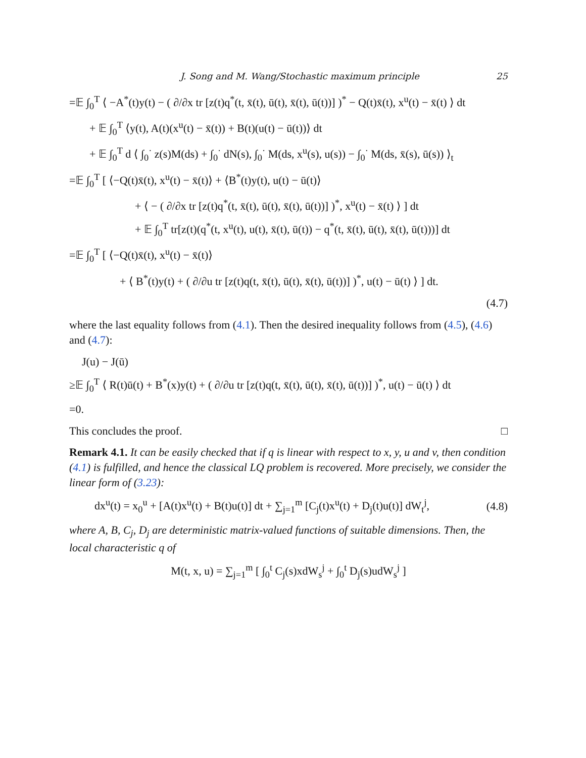J. Song and M. Wang/Stochastic maximum principle 25
=𝔼 ∫<sub>0</sub><sup>T</sup> ⟨ −A<sup>*</sup>(t)y(t) − ( ∂/∂x tr [z(t)q<sup>*</sup>(t, x̄(t), ū(t), x̄(t), ū(t))] )<sup>*</sup> − Q(t)x̄(t), x<sup>u</sup>(t) − x̄(t) ⟩ dt
+ 𝔼 ∫<sub>0</sub><sup>T</sup> ⟨y(t), A(t)(x<sup>u</sup>(t) − x̄(t)) + B(t)(u(t) − ū(t))⟩ dt
+ 𝔼 ∫<sub>0</sub><sup>T</sup> d ⟨ ∫<sub>0</sub><sup>·</sup> z(s)M(ds) + ∫<sub>0</sub><sup>·</sup> dN(s), ∫<sub>0</sub><sup>·</sup> M(ds, x<sup>u</sup>(s), u(s)) − ∫<sub>0</sub><sup>·</sup> M(ds, x̄(s), ū(s)) ⟩<sub>t</sub>
=𝔼 ∫<sub>0</sub><sup>T</sup> [ ⟨−Q(t)x̄(t), x<sup>u</sup>(t) − x̄(t)⟩ + ⟨B<sup>*</sup>(t)y(t), u(t) − ū(t)⟩
+ ⟨ − ( ∂/∂x tr [z(t)q<sup>*</sup>(t, x̄(t), ū(t), x̄(t), ū(t))] )<sup>*</sup>, x<sup>u</sup>(t) − x̄(t) ⟩ ] dt
+ 𝔼 ∫<sub>0</sub><sup>T</sup> tr[z(t)(q<sup>*</sup>(t, x<sup>u</sup>(t), u(t), x̄(t), ū(t)) − q<sup>*</sup>(t, x̄(t), ū(t), x̄(t), ū(t)))] dt
=𝔼 ∫<sub>0</sub><sup>T</sup> [ ⟨−Q(t)x̄(t), x<sup>u</sup>(t) − x̄(t)⟩
+ ⟨ B<sup>*</sup>(t)y(t) + ( ∂/∂u tr [z(t)q(t, x̄(t), ū(t), x̄(t), ū(t))] )<sup>*</sup>, u(t) − ū(t) ⟩ ] dt.
(4.7)
where the last equality follows from (4.1). Then the desired inequality follows from (4.5), (4.6) and (4.7):
J(u) − J(ū)
≥𝔼 ∫<sub>0</sub><sup>T</sup> ⟨ R(t)ū(t) + B<sup>*</sup>(x)y(t) + ( ∂/∂u tr [z(t)q(t, x̄(t), ū(t), x̄(t), ū(t))] )<sup>*</sup>, u(t) − ū(t) ⟩ dt
=0.
This concludes the proof. □
Remark 4.1. It can be easily checked that if q is linear with respect to x, y, u and v, then condition (4.1) is fulfilled, and hence the classical LQ problem is recovered. More precisely, we consider the linear form of (3.23):
dx<sup>u</sup>(t) = x<sub>0</sub><sup>u</sup> + [A(t)x<sup>u</sup>(t) + B(t)u(t)] dt + ∑<sub>j=1</sub><sup>m</sup> [C<sub>j</sub>(t)x<sup>u</sup>(t) + D<sub>j</sub>(t)u(t)] dW<sub>t</sub><sup>j</sup>, (4.8)
where A, B, C<sub>j</sub>, D<sub>j</sub> are deterministic matrix-valued functions of suitable dimensions. Then, the local characteristic q of
M(t, x, u) = ∑<sub>j=1</sub><sup>m</sup> [ ∫<sub>0</sub><sup>t</sup> C<sub>j</sub>(s)xdW<sub>s</sub><sup>j</sup> + ∫<sub>0</sub><sup>t</sup> D<sub>j</sub>(s)udW<sub>s</sub><sup>j</sup> ]